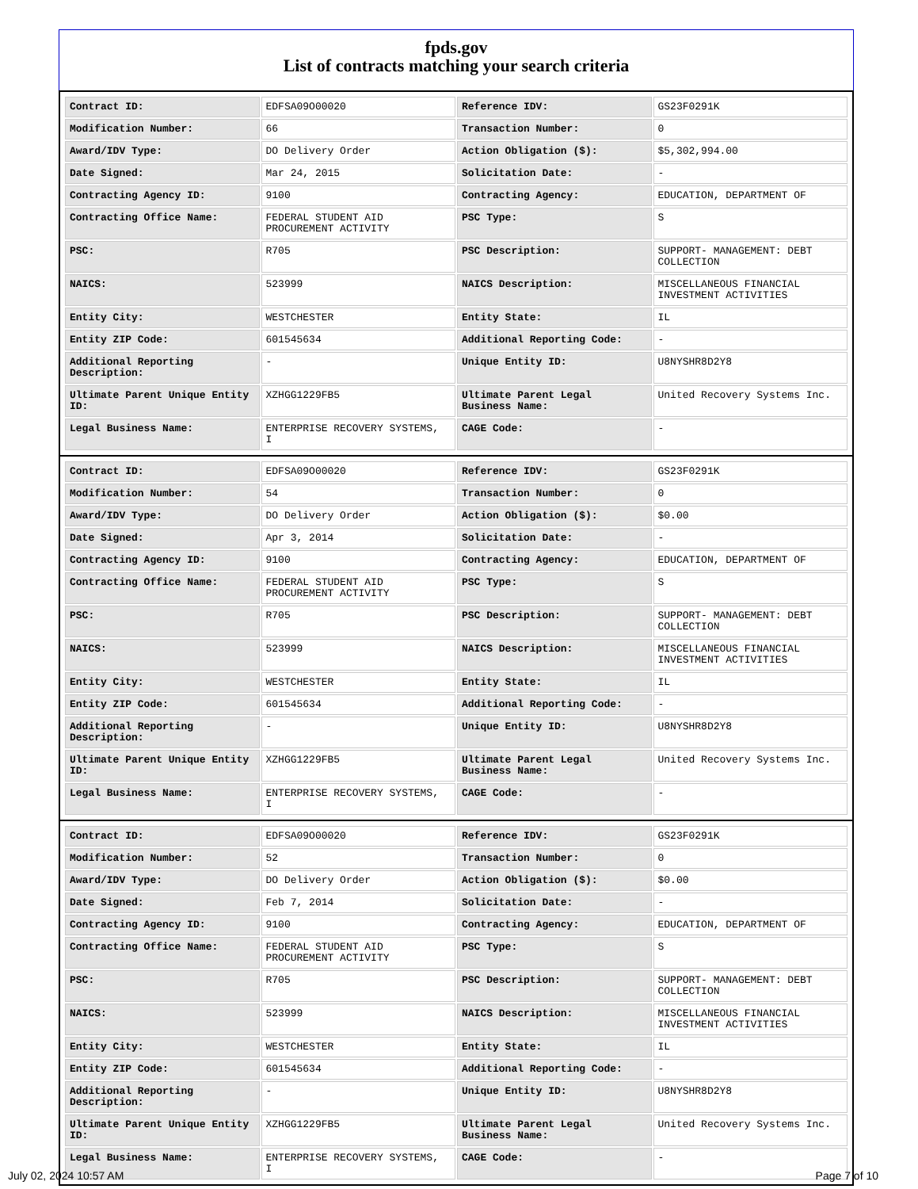fpds.gov
List of contracts matching your search criteria
| Contract ID: | EDFSA09O00020 | Reference IDV: | GS23F0291K |
| Modification Number: | 66 | Transaction Number: | 0 |
| Award/IDV Type: | DO Delivery Order | Action Obligation ($): | $5,302,994.00 |
| Date Signed: | Mar 24, 2015 | Solicitation Date: | - |
| Contracting Agency ID: | 9100 | Contracting Agency: | EDUCATION, DEPARTMENT OF |
| Contracting Office Name: | FEDERAL STUDENT AID PROCUREMENT ACTIVITY | PSC Type: | S |
| PSC: | R705 | PSC Description: | SUPPORT- MANAGEMENT: DEBT COLLECTION |
| NAICS: | 523999 | NAICS Description: | MISCELLANEOUS FINANCIAL INVESTMENT ACTIVITIES |
| Entity City: | WESTCHESTER | Entity State: | IL |
| Entity ZIP Code: | 601545634 | Additional Reporting Code: | - |
| Additional Reporting Description: | - | Unique Entity ID: | U8NYSHR8D2Y8 |
| Ultimate Parent Unique Entity ID: | XZHGG1229FB5 | Ultimate Parent Legal Business Name: | United Recovery Systems Inc. |
| Legal Business Name: | ENTERPRISE RECOVERY SYSTEMS, I | CAGE Code: | - |
| Contract ID: | EDFSA09O00020 | Reference IDV: | GS23F0291K |
| Modification Number: | 54 | Transaction Number: | 0 |
| Award/IDV Type: | DO Delivery Order | Action Obligation ($): | $0.00 |
| Date Signed: | Apr 3, 2014 | Solicitation Date: | - |
| Contracting Agency ID: | 9100 | Contracting Agency: | EDUCATION, DEPARTMENT OF |
| Contracting Office Name: | FEDERAL STUDENT AID PROCUREMENT ACTIVITY | PSC Type: | S |
| PSC: | R705 | PSC Description: | SUPPORT- MANAGEMENT: DEBT COLLECTION |
| NAICS: | 523999 | NAICS Description: | MISCELLANEOUS FINANCIAL INVESTMENT ACTIVITIES |
| Entity City: | WESTCHESTER | Entity State: | IL |
| Entity ZIP Code: | 601545634 | Additional Reporting Code: | - |
| Additional Reporting Description: | - | Unique Entity ID: | U8NYSHR8D2Y8 |
| Ultimate Parent Unique Entity ID: | XZHGG1229FB5 | Ultimate Parent Legal Business Name: | United Recovery Systems Inc. |
| Legal Business Name: | ENTERPRISE RECOVERY SYSTEMS, I | CAGE Code: | - |
| Contract ID: | EDFSA09O00020 | Reference IDV: | GS23F0291K |
| Modification Number: | 52 | Transaction Number: | 0 |
| Award/IDV Type: | DO Delivery Order | Action Obligation ($): | $0.00 |
| Date Signed: | Feb 7, 2014 | Solicitation Date: | - |
| Contracting Agency ID: | 9100 | Contracting Agency: | EDUCATION, DEPARTMENT OF |
| Contracting Office Name: | FEDERAL STUDENT AID PROCUREMENT ACTIVITY | PSC Type: | S |
| PSC: | R705 | PSC Description: | SUPPORT- MANAGEMENT: DEBT COLLECTION |
| NAICS: | 523999 | NAICS Description: | MISCELLANEOUS FINANCIAL INVESTMENT ACTIVITIES |
| Entity City: | WESTCHESTER | Entity State: | IL |
| Entity ZIP Code: | 601545634 | Additional Reporting Code: | - |
| Additional Reporting Description: | - | Unique Entity ID: | U8NYSHR8D2Y8 |
| Ultimate Parent Unique Entity ID: | XZHGG1229FB5 | Ultimate Parent Legal Business Name: | United Recovery Systems Inc. |
| Legal Business Name: | ENTERPRISE RECOVERY SYSTEMS, I | CAGE Code: | - |
July 02, 2024 10:57 AM Page 7 of 10